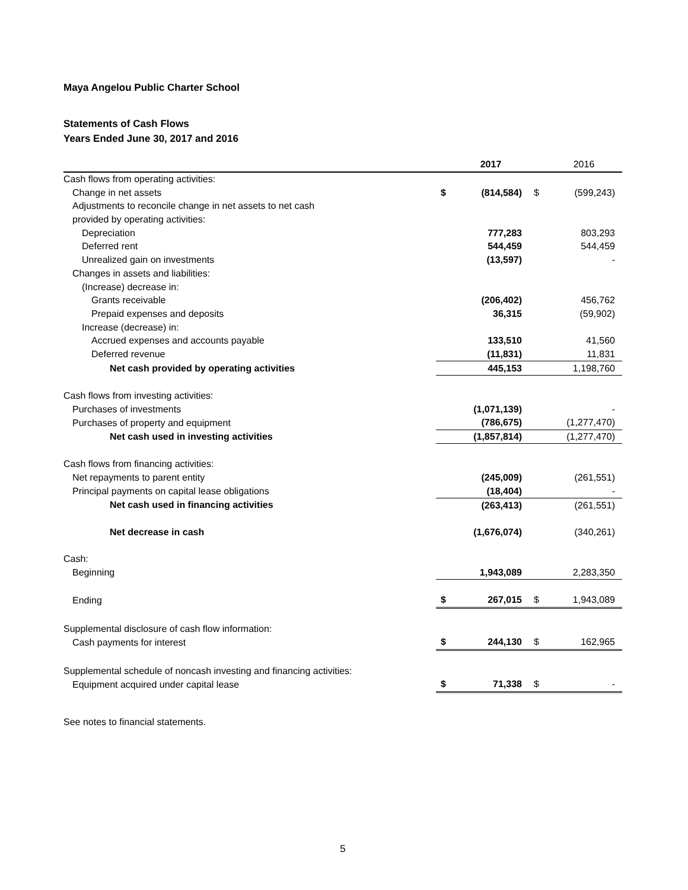Maya Angelou Public Charter School
Statements of Cash Flows
Years Ended June 30, 2017 and 2016
| | | 2017 | | 2016 |
| --- | --- | --- | --- | --- |
| Cash flows from operating activities: | | | | |
| Change in net assets | $ | (814,584) | $ | (599,243) |
| Adjustments to reconcile change in net assets to net cash | | | | |
| provided by operating activities: | | | | |
| Depreciation | | 777,283 | | 803,293 |
| Deferred rent | | 544,459 | | 544,459 |
| Unrealized gain on investments | | (13,597) | | - |
| Changes in assets and liabilities: | | | | |
| (Increase) decrease in: | | | | |
| Grants receivable | | (206,402) | | 456,762 |
| Prepaid expenses and deposits | | 36,315 | | (59,902) |
| Increase (decrease) in: | | | | |
| Accrued expenses and accounts payable | | 133,510 | | 41,560 |
| Deferred revenue | | (11,831) | | 11,831 |
| Net cash provided by operating activities | | 445,153 | | 1,198,760 |
| Cash flows from investing activities: | | | | |
| Purchases of investments | | (1,071,139) | | - |
| Purchases of property and equipment | | (786,675) | | (1,277,470) |
| Net cash used in investing activities | | (1,857,814) | | (1,277,470) |
| Cash flows from financing activities: | | | | |
| Net repayments to parent entity | | (245,009) | | (261,551) |
| Principal payments on capital lease obligations | | (18,404) | | - |
| Net cash used in financing activities | | (263,413) | | (261,551) |
| Net decrease in cash | | (1,676,074) | | (340,261) |
| Cash: | | | | |
| Beginning | | 1,943,089 | | 2,283,350 |
| Ending | $ | 267,015 | $ | 1,943,089 |
| Supplemental disclosure of cash flow information: | | | | |
| Cash payments for interest | $ | 244,130 | $ | 162,965 |
| Supplemental schedule of noncash investing and financing activities: | | | | |
| Equipment acquired under capital lease | $ | 71,338 | $ | - |
See notes to financial statements.
5